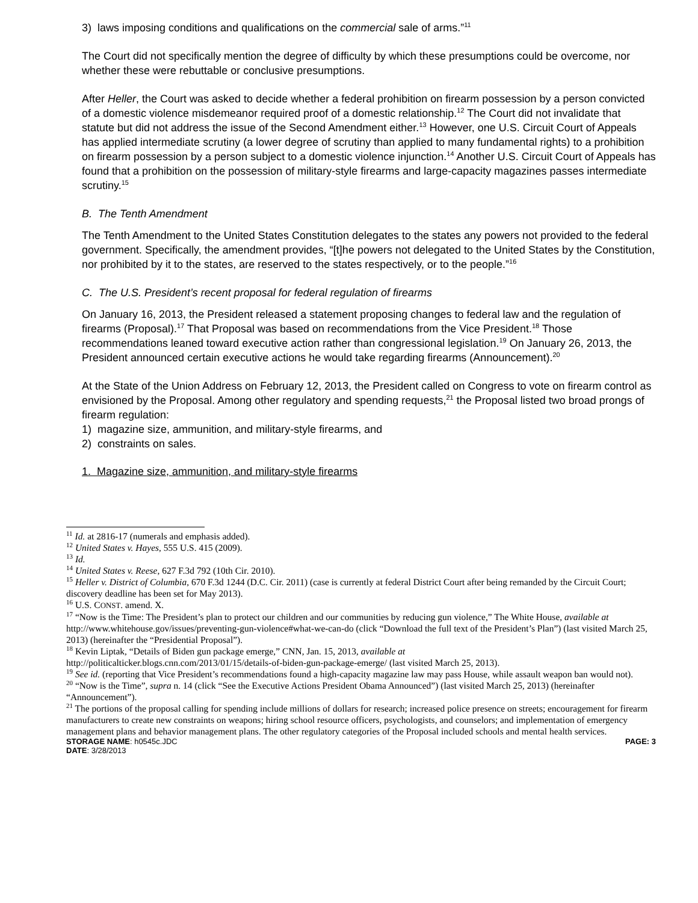3) laws imposing conditions and qualifications on the commercial sale of arms.”<sup>11</sup>
The Court did not specifically mention the degree of difficulty by which these presumptions could be overcome, nor whether these were rebuttable or conclusive presumptions.
After Heller, the Court was asked to decide whether a federal prohibition on firearm possession by a person convicted of a domestic violence misdemeanor required proof of a domestic relationship.<sup>12</sup> The Court did not invalidate that statute but did not address the issue of the Second Amendment either.<sup>13</sup> However, one U.S. Circuit Court of Appeals has applied intermediate scrutiny (a lower degree of scrutiny than applied to many fundamental rights) to a prohibition on firearm possession by a person subject to a domestic violence injunction.<sup>14</sup> Another U.S. Circuit Court of Appeals has found that a prohibition on the possession of military-style firearms and large-capacity magazines passes intermediate scrutiny.<sup>15</sup>
B. The Tenth Amendment
The Tenth Amendment to the United States Constitution delegates to the states any powers not provided to the federal government. Specifically, the amendment provides, “[t]he powers not delegated to the United States by the Constitution, nor prohibited by it to the states, are reserved to the states respectively, or to the people.”<sup>16</sup>
C. The U.S. President’s recent proposal for federal regulation of firearms
On January 16, 2013, the President released a statement proposing changes to federal law and the regulation of firearms (Proposal).<sup>17</sup> That Proposal was based on recommendations from the Vice President.<sup>18</sup> Those recommendations leaned toward executive action rather than congressional legislation.<sup>19</sup> On January 26, 2013, the President announced certain executive actions he would take regarding firearms (Announcement).<sup>20</sup>
At the State of the Union Address on February 12, 2013, the President called on Congress to vote on firearm control as envisioned by the Proposal. Among other regulatory and spending requests,<sup>21</sup> the Proposal listed two broad prongs of firearm regulation:
1) magazine size, ammunition, and military-style firearms, and
2) constraints on sales.
1. Magazine size, ammunition, and military-style firearms
<sup>11</sup> Id. at 2816-17 (numerals and emphasis added).
<sup>12</sup> United States v. Hayes, 555 U.S. 415 (2009).
<sup>13</sup> Id.
<sup>14</sup> United States v. Reese, 627 F.3d 792 (10th Cir. 2010).
<sup>15</sup> Heller v. District of Columbia, 670 F.3d 1244 (D.C. Cir. 2011) (case is currently at federal District Court after being remanded by the Circuit Court; discovery deadline has been set for May 2013).
<sup>16</sup> U.S. CONST. amend. X.
<sup>17</sup> “Now is the Time: The President’s plan to protect our children and our communities by reducing gun violence,” The White House, available at http://www.whitehouse.gov/issues/preventing-gun-violence#what-we-can-do (click “Download the full text of the President’s Plan”) (last visited March 25, 2013) (hereinafter the “Presidential Proposal”).
<sup>18</sup> Kevin Liptak, “Details of Biden gun package emerge,” CNN, Jan. 15, 2013, available at
http://politicalticker.blogs.cnn.com/2013/01/15/details-of-biden-gun-package-emerge/ (last visited March 25, 2013).
<sup>19</sup> See id. (reporting that Vice President’s recommendations found a high-capacity magazine law may pass House, while assault weapon ban would not).
<sup>20</sup> “Now is the Time”, supra n. 14 (click “See the Executive Actions President Obama Announced”) (last visited March 25, 2013) (hereinafter “Announcement”).
<sup>21</sup> The portions of the proposal calling for spending include millions of dollars for research; increased police presence on streets; encouragement for firearm manufacturers to create new constraints on weapons; hiring school resource officers, psychologists, and counselors; and implementation of emergency management plans and behavior management plans. The other regulatory categories of the Proposal included schools and mental health services.
STORAGE NAME: h0545c.JDC PAGE: 3
DATE: 3/28/2013